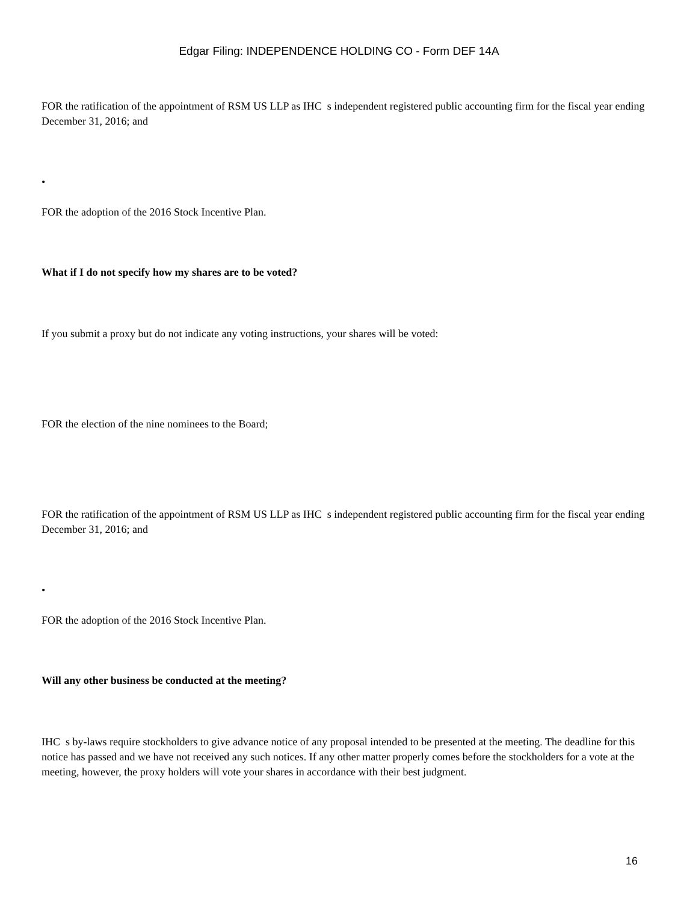Edgar Filing: INDEPENDENCE HOLDING CO - Form DEF 14A
FOR the ratification of the appointment of RSM US LLP as IHC s independent registered public accounting firm for the fiscal year ending December 31, 2016; and
•
FOR the adoption of the 2016 Stock Incentive Plan.
What if I do not specify how my shares are to be voted?
If you submit a proxy but do not indicate any voting instructions, your shares will be voted:
FOR the election of the nine nominees to the Board;
FOR the ratification of the appointment of RSM US LLP as IHC s independent registered public accounting firm for the fiscal year ending December 31, 2016; and
•
FOR the adoption of the 2016 Stock Incentive Plan.
Will any other business be conducted at the meeting?
IHC s by-laws require stockholders to give advance notice of any proposal intended to be presented at the meeting. The deadline for this notice has passed and we have not received any such notices. If any other matter properly comes before the stockholders for a vote at the meeting, however, the proxy holders will vote your shares in accordance with their best judgment.
16